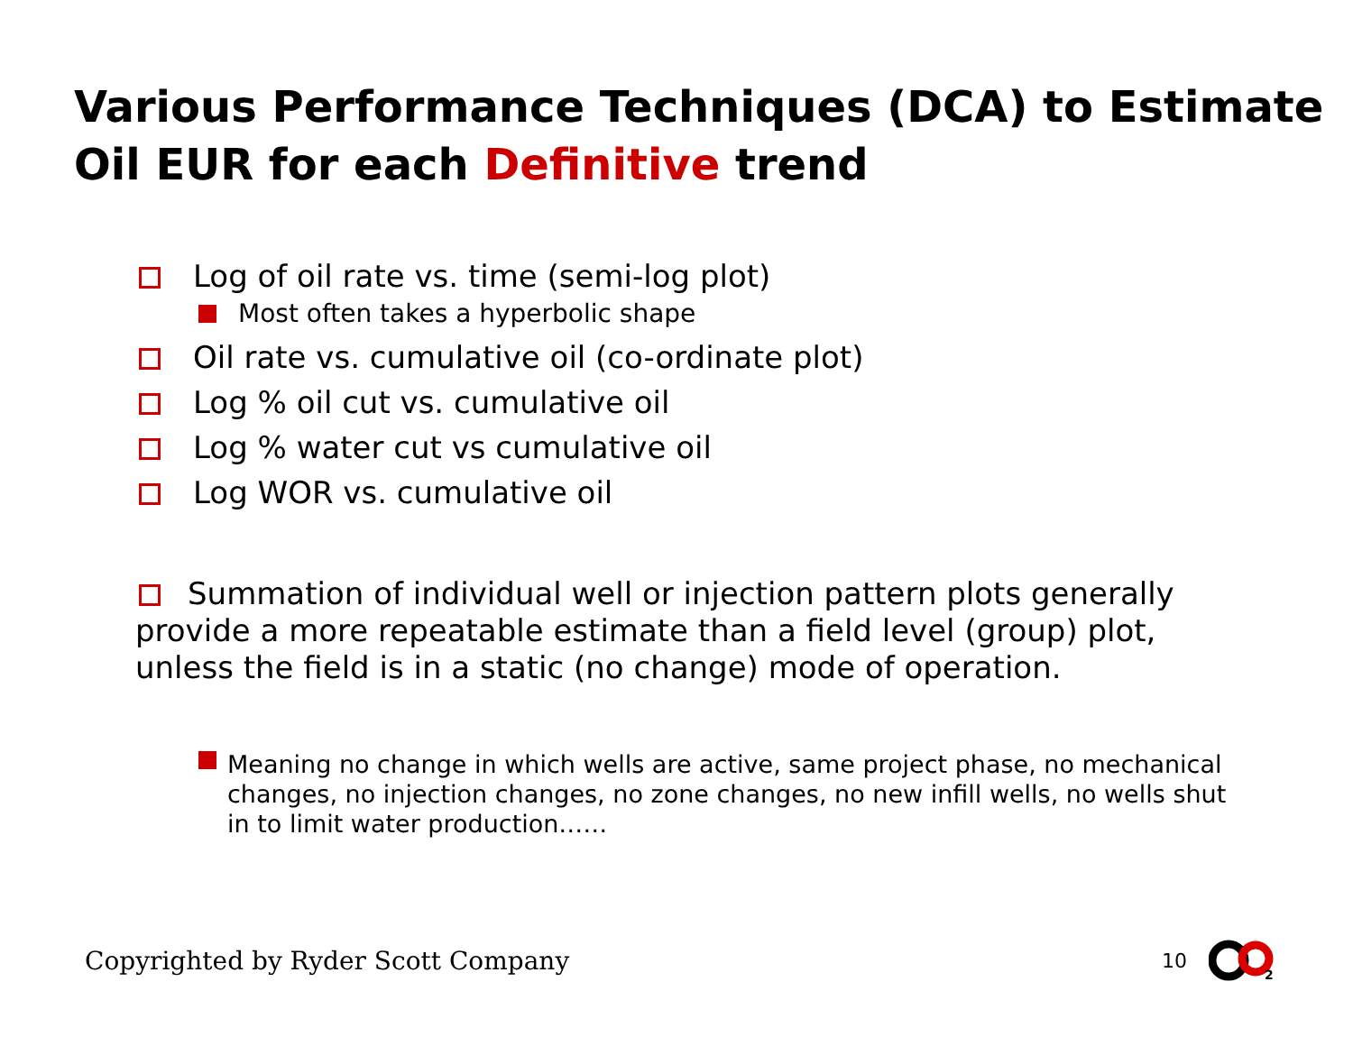Various Performance Techniques (DCA) to Estimate Oil EUR for each Definitive trend
Log of oil rate vs. time (semi-log plot)
Most often takes a hyperbolic shape
Oil rate vs. cumulative oil (co-ordinate plot)
Log % oil cut vs. cumulative oil
Log % water cut vs cumulative oil
Log WOR vs. cumulative oil
Summation of individual well or injection pattern plots generally provide a more repeatable estimate than a field level (group) plot, unless the field is in a static (no change) mode of operation.
Meaning no change in which wells are active, same project phase, no mechanical changes, no injection changes, no zone changes, no new infill wells, no wells shut in to limit water production……
Copyrighted by Ryder Scott Company 10
2